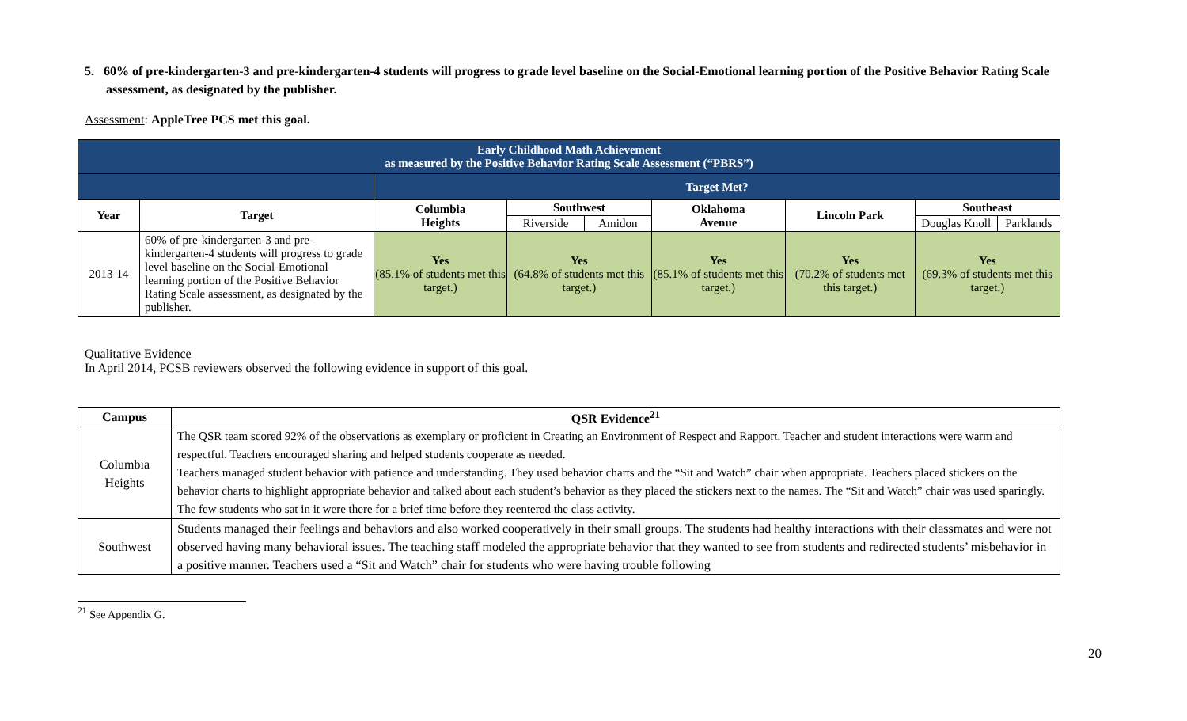5. 60% of pre-kindergarten-3 and pre-kindergarten-4 students will progress to grade level baseline on the Social-Emotional learning portion of the Positive Behavior Rating Scale assessment, as designated by the publisher.
Assessment: AppleTree PCS met this goal.
| Early Childhood Math Achievement as measured by the Positive Behavior Rating Scale Assessment (“PBRS”) | | | | | | | | |
| --- | --- | --- | --- | --- | --- | --- | --- | --- |
| | | Target Met? | | | | | | |
| Year | Target | Columbia Heights | Southwest | | Oklahoma Avenue | Lincoln Park | Southeast | |
| | | | Riverside | Amidon | | | Douglas Knoll | Parklands |
| 2013-14 | 60% of pre-kindergarten-3 and pre-kindergarten-4 students will progress to grade level baseline on the Social-Emotional learning portion of the Positive Behavior Rating Scale assessment, as designated by the publisher. | Yes (85.1% of students met this target.) | Yes (64.8% of students met this target.) | | Yes (85.1% of students met this target.) | Yes (70.2% of students met this target.) | Yes (69.3% of students met this target.) | |
Qualitative Evidence
In April 2014, PCSB reviewers observed the following evidence in support of this goal.
| Campus | QSR Evidence<sup>21</sup> |
| --- | --- |
| Columbia Heights | The QSR team scored 92% of the observations as exemplary or proficient in Creating an Environment of Respect and Rapport. Teacher and student interactions were warm and respectful. Teachers encouraged sharing and helped students cooperate as needed. Teachers managed student behavior with patience and understanding. They used behavior charts and the “Sit and Watch” chair when appropriate. Teachers placed stickers on the behavior charts to highlight appropriate behavior and talked about each student’s behavior as they placed the stickers next to the names. The “Sit and Watch” chair was used sparingly. The few students who sat in it were there for a brief time before they reentered the class activity. |
| Southwest | Students managed their feelings and behaviors and also worked cooperatively in their small groups. The students had healthy interactions with their classmates and were not observed having many behavioral issues. The teaching staff modeled the appropriate behavior that they wanted to see from students and redirected students’ misbehavior in a positive manner. Teachers used a “Sit and Watch” chair for students who were having trouble following |
<sup>21</sup> See Appendix G.
20